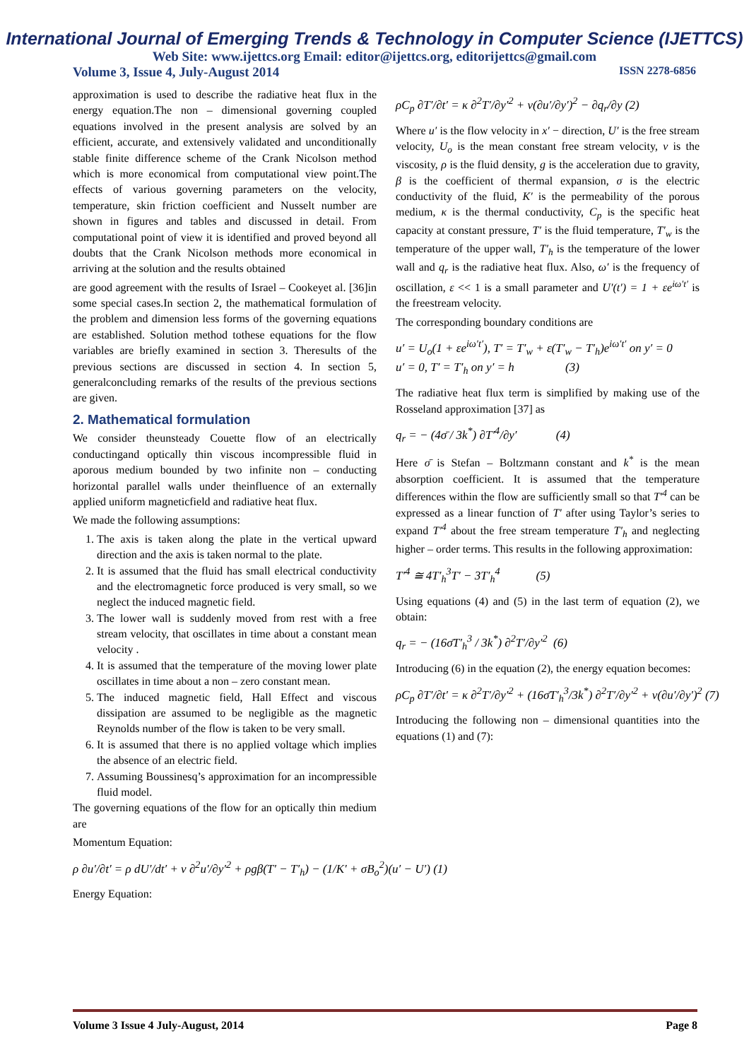International Journal of Emerging Trends & Technology in Computer Science (IJETTCS)
Web Site: www.ijettcs.org Email: editor@ijettcs.org, editorijettcs@gmail.com
Volume 3, Issue 4, July-August 2014 ISSN 2278-6856
approximation is used to describe the radiative heat flux in the energy equation.The non – dimensional governing coupled equations involved in the present analysis are solved by an efficient, accurate, and extensively validated and unconditionally stable finite difference scheme of the Crank Nicolson method which is more economical from computational view point.The effects of various governing parameters on the velocity, temperature, skin friction coefficient and Nusselt number are shown in figures and tables and discussed in detail. From computational point of view it is identified and proved beyond all doubts that the Crank Nicolson methods more economical in arriving at the solution and the results obtained
are good agreement with the results of Israel – Cookeyet al. [36]in some special cases.In section 2, the mathematical formulation of the problem and dimension less forms of the governing equations are established. Solution method tothese equations for the flow variables are briefly examined in section 3. Theresults of the previous sections are discussed in section 4. In section 5, generalconcluding remarks of the results of the previous sections are given.
2. Mathematical formulation
We consider theunsteady Couette flow of an electrically conductingand optically thin viscous incompressible fluid in aporous medium bounded by two infinite non – conducting horizontal parallel walls under theinfluence of an externally applied uniform magneticfield and radiative heat flux.
We made the following assumptions:
1. The axis is taken along the plate in the vertical upward direction and the axis is taken normal to the plate.
2. It is assumed that the fluid has small electrical conductivity and the electromagnetic force produced is very small, so we neglect the induced magnetic field.
3. The lower wall is suddenly moved from rest with a free stream velocity, that oscillates in time about a constant mean velocity .
4. It is assumed that the temperature of the moving lower plate oscillates in time about a non – zero constant mean.
5. The induced magnetic field, Hall Effect and viscous dissipation are assumed to be negligible as the magnetic Reynolds number of the flow is taken to be very small.
6. It is assumed that there is no applied voltage which implies the absence of an electric field.
7. Assuming Boussinesq’s approximation for an incompressible fluid model.
The governing equations of the flow for an optically thin medium are
Momentum Equation:
ρ ∂u′/∂t′ = ρ dU′/dt′ + ν ∂<sup>2</sup>u′/∂y′<sup>2</sup> + ρgβ(T′ − T′<sub>h</sub>) − (1/K′ + σB<sub>o</sub><sup>2</sup>)(u′ − U′) (1)
Energy Equation:
ρC<sub>p</sub> ∂T′/∂t′ = κ ∂<sup>2</sup>T′/∂y′<sup>2</sup> + ν(∂u′/∂y′)<sup>2</sup> − ∂q<sub>r</sub>/∂y (2)
Where u′ is the flow velocity in x′ − direction, U′ is the free stream velocity, U<sub>o</sub> is the mean constant free stream velocity, ν is the viscosity, ρ is the fluid density, g is the acceleration due to gravity, β is the coefficient of thermal expansion, σ is the electric conductivity of the fluid, K′ is the permeability of the porous medium, κ is the thermal conductivity, C<sub>p</sub> is the specific heat capacity at constant pressure, T′ is the fluid temperature, T′<sub>w</sub> is the temperature of the upper wall, T′<sub>h</sub> is the temperature of the lower wall and q<sub>r</sub> is the radiative heat flux. Also, ω′ is the frequency of oscillation, ε << 1 is a small parameter and U′(t′) = 1 + εe<sup>iω′t′</sup> is the freestream velocity.
The corresponding boundary conditions are
u′ = U<sub>o</sub>(1 + εe<sup>iω′t′</sup>), T′ = T′<sub>w</sub> + ε(T′<sub>w</sub> − T′<sub>h</sub>)e<sup>iω′t′</sup> on y′ = 0
u′ = 0, T′ = T′<sub>h</sub> on y′ = h (3)
The radiative heat flux term is simplified by making use of the Rosseland approximation [37] as
q<sub>r</sub> = − (4σ̄ / 3k<sup>*</sup>) ∂T′<sup>4</sup>/∂y′ (4)
Here σ̄ is Stefan – Boltzmann constant and k<sup>*</sup> is the mean absorption coefficient. It is assumed that the temperature differences within the flow are sufficiently small so that T′<sup>4</sup> can be expressed as a linear function of T′ after using Taylor’s series to expand T′<sup>4</sup> about the free stream temperature T′<sub>h</sub> and neglecting higher – order terms. This results in the following approximation:
T′<sup>4</sup> ≅ 4T′<sub>h</sub><sup>3</sup>T′ − 3T′<sub>h</sub><sup>4</sup> (5)
Using equations (4) and (5) in the last term of equation (2), we obtain:
q<sub>r</sub> = − (16σ̄T′<sub>h</sub><sup>3</sup> / 3k<sup>*</sup>) ∂<sup>2</sup>T′/∂y′<sup>2</sup> (6)
Introducing (6) in the equation (2), the energy equation becomes:
ρC<sub>p</sub> ∂T′/∂t′ = κ ∂<sup>2</sup>T′/∂y′<sup>2</sup> + (16σ̄T′<sub>h</sub><sup>3</sup>/3k<sup>*</sup>) ∂<sup>2</sup>T′/∂y′<sup>2</sup> + ν(∂u′/∂y′)<sup>2</sup> (7)
Introducing the following non – dimensional quantities into the equations (1) and (7):
Volume 3 Issue 4 July-August, 2014 Page 8